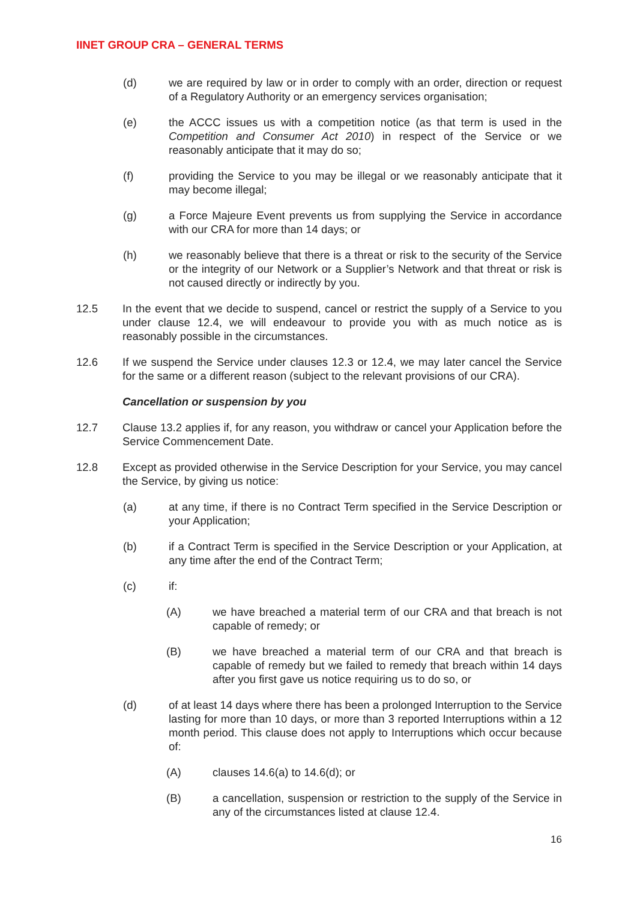IINET GROUP CRA – GENERAL TERMS
(d) we are required by law or in order to comply with an order, direction or request of a Regulatory Authority or an emergency services organisation;
(e) the ACCC issues us with a competition notice (as that term is used in the Competition and Consumer Act 2010) in respect of the Service or we reasonably anticipate that it may do so;
(f) providing the Service to you may be illegal or we reasonably anticipate that it may become illegal;
(g) a Force Majeure Event prevents us from supplying the Service in accordance with our CRA for more than 14 days; or
(h) we reasonably believe that there is a threat or risk to the security of the Service or the integrity of our Network or a Supplier’s Network and that threat or risk is not caused directly or indirectly by you.
12.5 In the event that we decide to suspend, cancel or restrict the supply of a Service to you under clause 12.4, we will endeavour to provide you with as much notice as is reasonably possible in the circumstances.
12.6 If we suspend the Service under clauses 12.3 or 12.4, we may later cancel the Service for the same or a different reason (subject to the relevant provisions of our CRA).
Cancellation or suspension by you
12.7 Clause 13.2 applies if, for any reason, you withdraw or cancel your Application before the Service Commencement Date.
12.8 Except as provided otherwise in the Service Description for your Service, you may cancel the Service, by giving us notice:
(a) at any time, if there is no Contract Term specified in the Service Description or your Application;
(b) if a Contract Term is specified in the Service Description or your Application, at any time after the end of the Contract Term;
(c) if:
(A) we have breached a material term of our CRA and that breach is not capable of remedy; or
(B) we have breached a material term of our CRA and that breach is capable of remedy but we failed to remedy that breach within 14 days after you first gave us notice requiring us to do so, or
(d) of at least 14 days where there has been a prolonged Interruption to the Service lasting for more than 10 days, or more than 3 reported Interruptions within a 12 month period. This clause does not apply to Interruptions which occur because of:
(A) clauses 14.6(a) to 14.6(d); or
(B) a cancellation, suspension or restriction to the supply of the Service in any of the circumstances listed at clause 12.4.
16